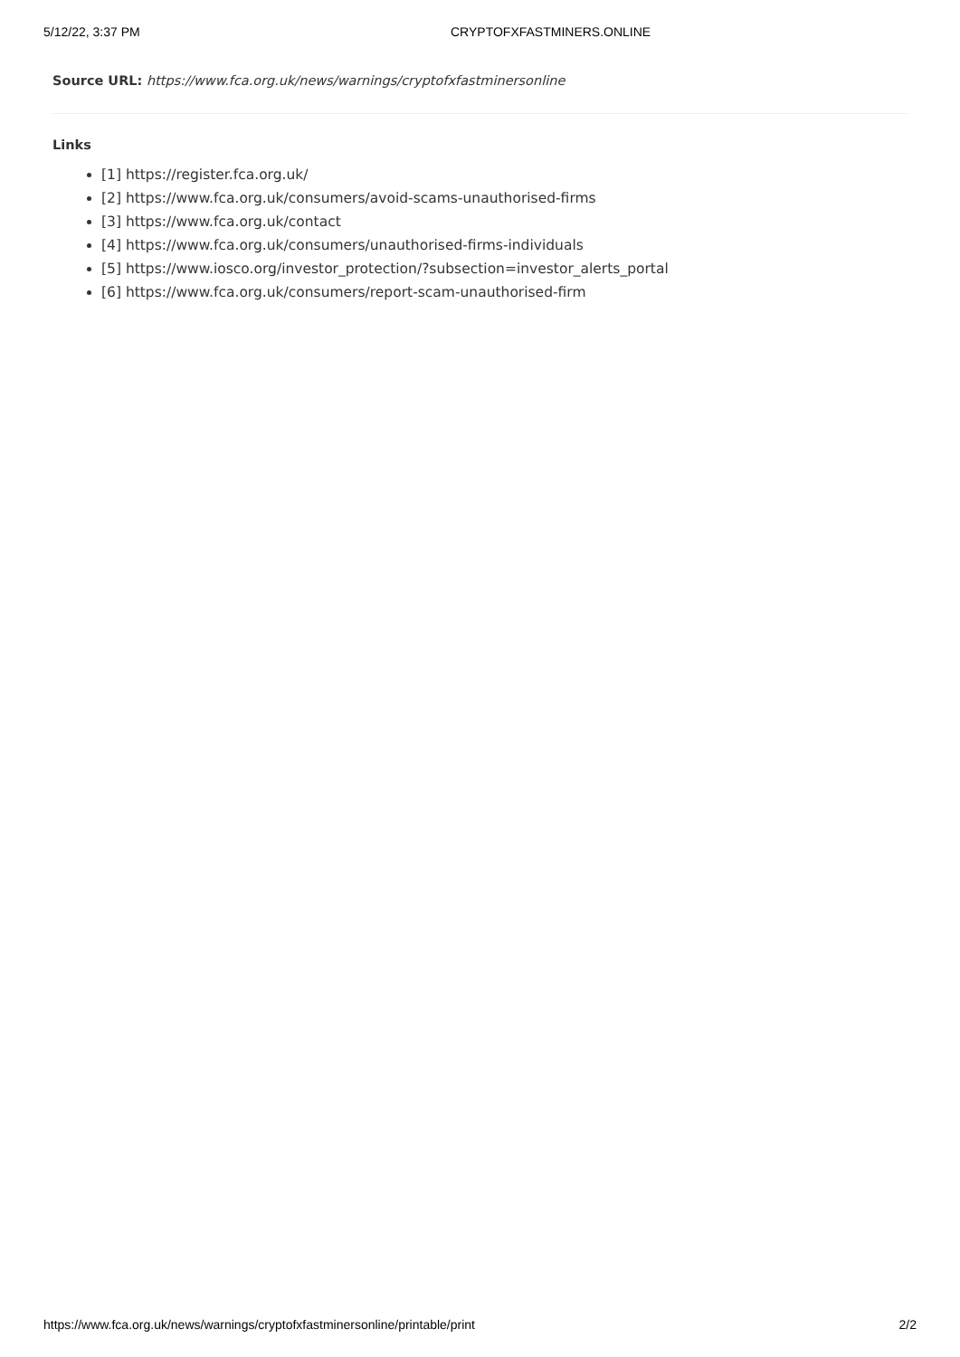5/12/22, 3:37 PM CRYPTOFXFASTMINERS.ONLINE
Source URL: https://www.fca.org.uk/news/warnings/cryptofxfastminersonline
Links
[1] https://register.fca.org.uk/
[2] https://www.fca.org.uk/consumers/avoid-scams-unauthorised-firms
[3] https://www.fca.org.uk/contact
[4] https://www.fca.org.uk/consumers/unauthorised-firms-individuals
[5] https://www.iosco.org/investor_protection/?subsection=investor_alerts_portal
[6] https://www.fca.org.uk/consumers/report-scam-unauthorised-firm
https://www.fca.org.uk/news/warnings/cryptofxfastminersonline/printable/print 2/2